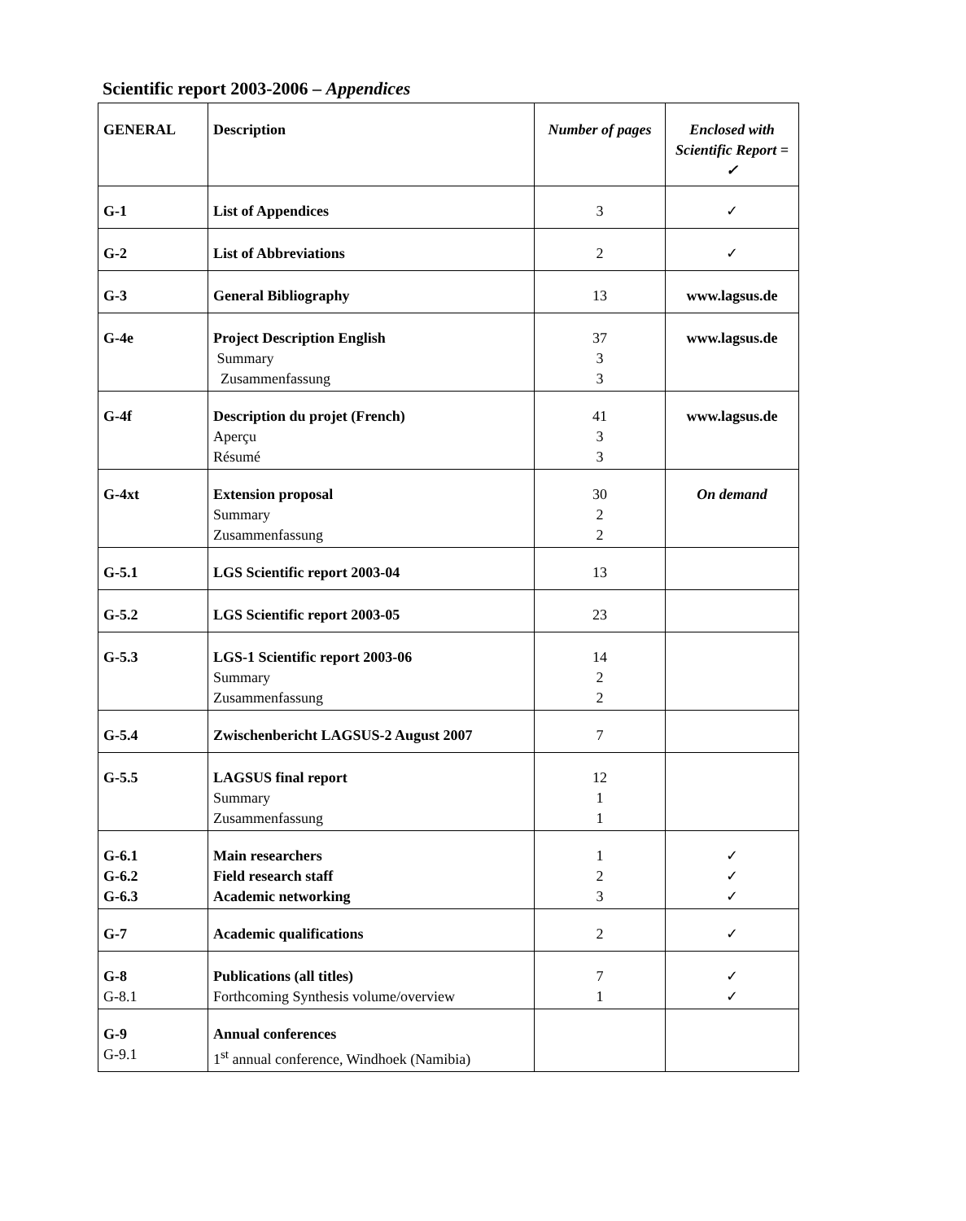Scientific report 2003-2006 – Appendices
| GENERAL | Description | Number of pages | Enclosed with Scientific Report = ✓ |
| G-1 | List of Appendices | 3 | ✓ |
| G-2 | List of Abbreviations | 2 | ✓ |
| G-3 | General Bibliography | 13 | www.lagsus.de |
| G-4e | Project Description English Summary Zusammenfassung | 37 3 3 | www.lagsus.de |
| G-4f | Description du projet (French) Aperçu Résumé | 41 3 3 | www.lagsus.de |
| G-4xt | Extension proposal Summary Zusammenfassung | 30 2 2 | On demand |
| G-5.1 | LGS Scientific report 2003-04 | 13 | |
| G-5.2 | LGS Scientific report 2003-05 | 23 | |
| G-5.3 | LGS-1 Scientific report 2003-06 Summary Zusammenfassung | 14 2 2 | |
| G-5.4 | Zwischenbericht LAGSUS-2 August 2007 | 7 | |
| G-5.5 | LAGSUS final report Summary Zusammenfassung | 12 1 1 | |
| G-6.1 G-6.2 G-6.3 | Main researchers Field research staff Academic networking | 1 2 3 | ✓ ✓ ✓ |
| G-7 | Academic qualifications | 2 | ✓ |
| G-8 G-8.1 | Publications (all titles) Forthcoming Synthesis volume/overview | 7 1 | ✓ ✓ |
| G-9 G-9.1 | Annual conferences 1<sup>st</sup> annual conference, Windhoek (Namibia) | | |